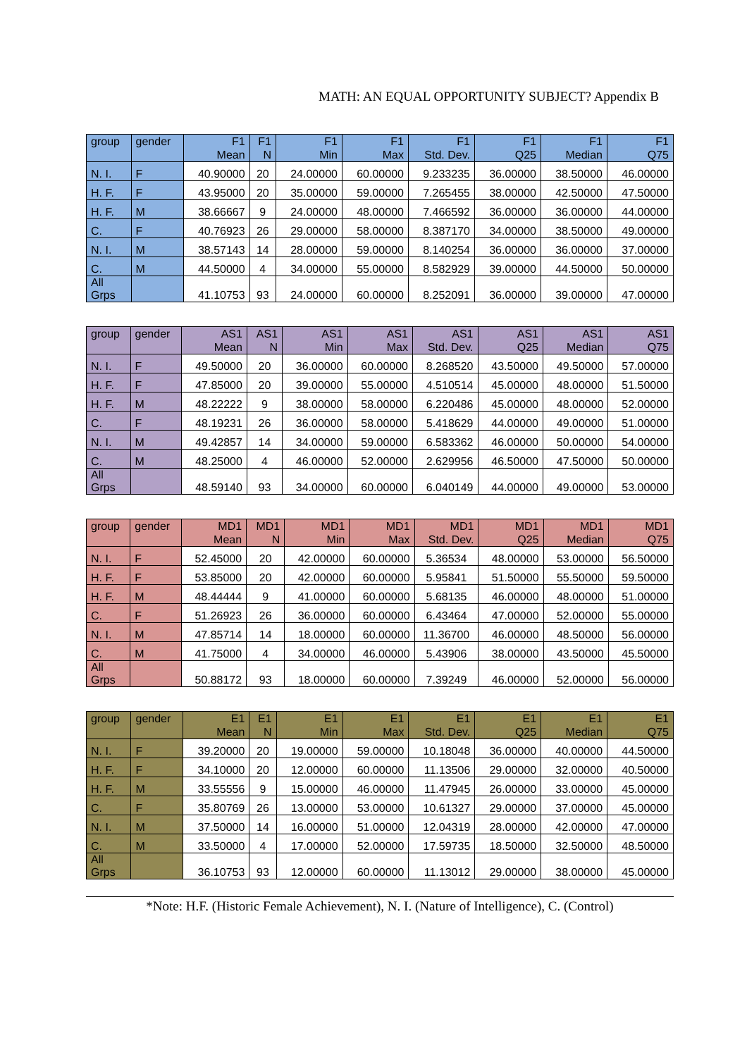MATH: AN EQUAL OPPORTUNITY SUBJECT? Appendix B
| group | gender | F1 Mean | F1 N | F1 Min | F1 Max | F1 Std. Dev. | F1 Q25 | F1 Median | F1 Q75 |
| --- | --- | --- | --- | --- | --- | --- | --- | --- | --- |
| N. I. | F | 40.90000 | 20 | 24.00000 | 60.00000 | 9.233235 | 36.00000 | 38.50000 | 46.00000 |
| H. F. | F | 43.95000 | 20 | 35.00000 | 59.00000 | 7.265455 | 38.00000 | 42.50000 | 47.50000 |
| H. F. | M | 38.66667 | 9 | 24.00000 | 48.00000 | 7.466592 | 36.00000 | 36.00000 | 44.00000 |
| C. | F | 40.76923 | 26 | 29.00000 | 58.00000 | 8.387170 | 34.00000 | 38.50000 | 49.00000 |
| N. I. | M | 38.57143 | 14 | 28.00000 | 59.00000 | 8.140254 | 36.00000 | 36.00000 | 37.00000 |
| C. | M | 44.50000 | 4 | 34.00000 | 55.00000 | 8.582929 | 39.00000 | 44.50000 | 50.00000 |
| All Grps | | 41.10753 | 93 | 24.00000 | 60.00000 | 8.252091 | 36.00000 | 39.00000 | 47.00000 |
| group | gender | AS1 Mean | AS1 N | AS1 Min | AS1 Max | AS1 Std. Dev. | AS1 Q25 | AS1 Median | AS1 Q75 |
| --- | --- | --- | --- | --- | --- | --- | --- | --- | --- |
| N. I. | F | 49.50000 | 20 | 36.00000 | 60.00000 | 8.268520 | 43.50000 | 49.50000 | 57.00000 |
| H. F. | F | 47.85000 | 20 | 39.00000 | 55.00000 | 4.510514 | 45.00000 | 48.00000 | 51.50000 |
| H. F. | M | 48.22222 | 9 | 38.00000 | 58.00000 | 6.220486 | 45.00000 | 48.00000 | 52.00000 |
| C. | F | 48.19231 | 26 | 36.00000 | 58.00000 | 5.418629 | 44.00000 | 49.00000 | 51.00000 |
| N. I. | M | 49.42857 | 14 | 34.00000 | 59.00000 | 6.583362 | 46.00000 | 50.00000 | 54.00000 |
| C. | M | 48.25000 | 4 | 46.00000 | 52.00000 | 2.629956 | 46.50000 | 47.50000 | 50.00000 |
| All Grps | | 48.59140 | 93 | 34.00000 | 60.00000 | 6.040149 | 44.00000 | 49.00000 | 53.00000 |
| group | gender | MD1 Mean | MD1 N | MD1 Min | MD1 Max | MD1 Std. Dev. | MD1 Q25 | MD1 Median | MD1 Q75 |
| --- | --- | --- | --- | --- | --- | --- | --- | --- | --- |
| N. I. | F | 52.45000 | 20 | 42.00000 | 60.00000 | 5.36534 | 48.00000 | 53.00000 | 56.50000 |
| H. F. | F | 53.85000 | 20 | 42.00000 | 60.00000 | 5.95841 | 51.50000 | 55.50000 | 59.50000 |
| H. F. | M | 48.44444 | 9 | 41.00000 | 60.00000 | 5.68135 | 46.00000 | 48.00000 | 51.00000 |
| C. | F | 51.26923 | 26 | 36.00000 | 60.00000 | 6.43464 | 47.00000 | 52.00000 | 55.00000 |
| N. I. | M | 47.85714 | 14 | 18.00000 | 60.00000 | 11.36700 | 46.00000 | 48.50000 | 56.00000 |
| C. | M | 41.75000 | 4 | 34.00000 | 46.00000 | 5.43906 | 38.00000 | 43.50000 | 45.50000 |
| All Grps | | 50.88172 | 93 | 18.00000 | 60.00000 | 7.39249 | 46.00000 | 52.00000 | 56.00000 |
| group | gender | E1 Mean | E1 N | E1 Min | E1 Max | E1 Std. Dev. | E1 Q25 | E1 Median | E1 Q75 |
| --- | --- | --- | --- | --- | --- | --- | --- | --- | --- |
| N. I. | F | 39.20000 | 20 | 19.00000 | 59.00000 | 10.18048 | 36.00000 | 40.00000 | 44.50000 |
| H. F. | F | 34.10000 | 20 | 12.00000 | 60.00000 | 11.13506 | 29.00000 | 32.00000 | 40.50000 |
| H. F. | M | 33.55556 | 9 | 15.00000 | 46.00000 | 11.47945 | 26.00000 | 33.00000 | 45.00000 |
| C. | F | 35.80769 | 26 | 13.00000 | 53.00000 | 10.61327 | 29.00000 | 37.00000 | 45.00000 |
| N. I. | M | 37.50000 | 14 | 16.00000 | 51.00000 | 12.04319 | 28.00000 | 42.00000 | 47.00000 |
| C. | M | 33.50000 | 4 | 17.00000 | 52.00000 | 17.59735 | 18.50000 | 32.50000 | 48.50000 |
| All Grps | | 36.10753 | 93 | 12.00000 | 60.00000 | 11.13012 | 29.00000 | 38.00000 | 45.00000 |
*Note: H.F. (Historic Female Achievement), N. I. (Nature of Intelligence), C. (Control)